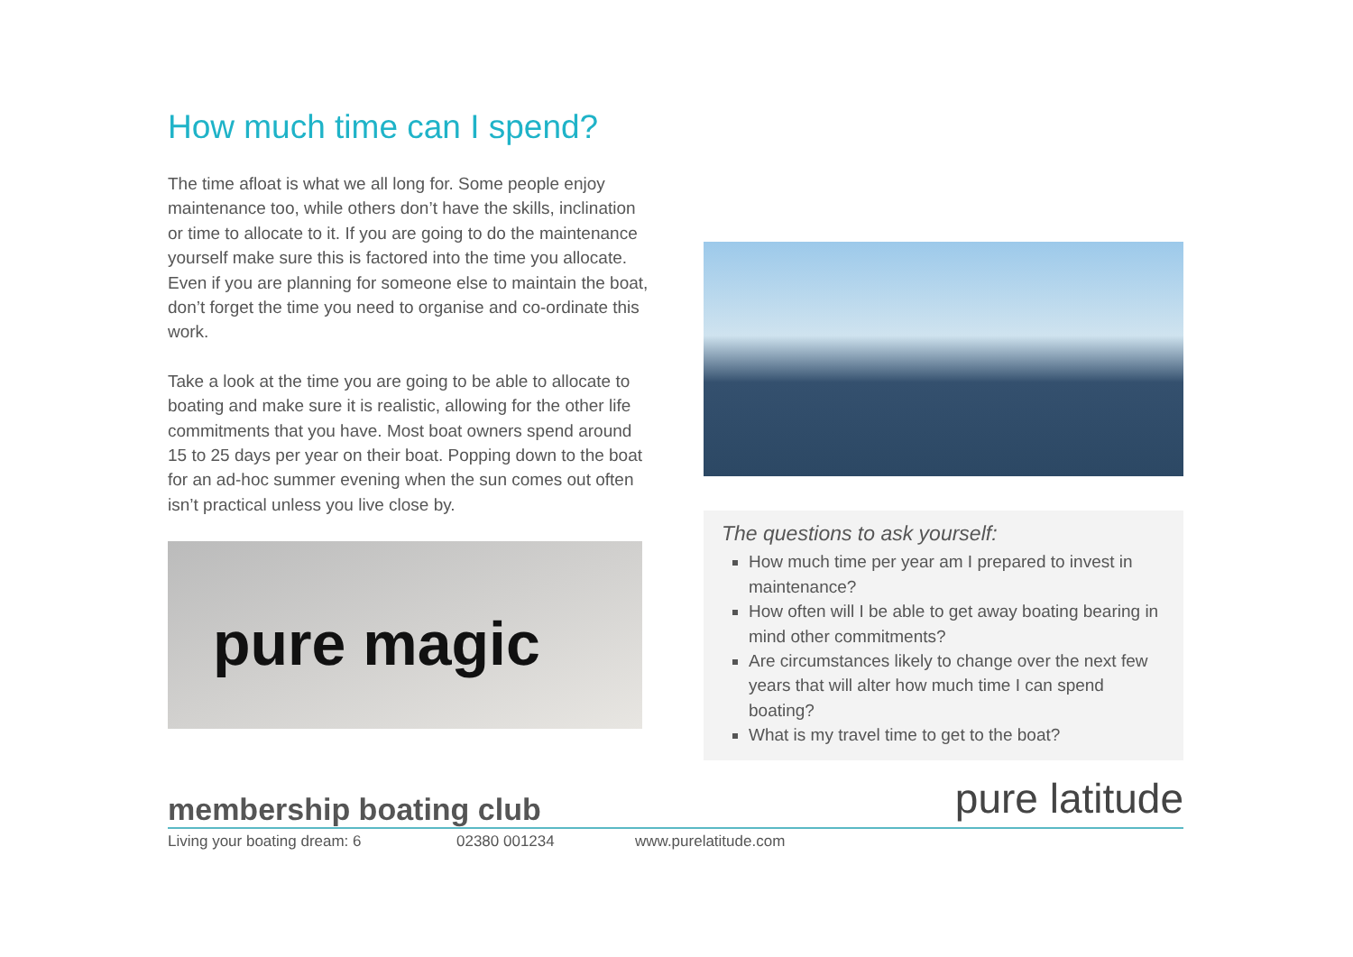How much time can I spend?
The time afloat is what we all long for. Some people enjoy maintenance too, while others don’t have the skills, inclination or time to allocate to it. If you are going to do the maintenance yourself make sure this is factored into the time you allocate. Even if you are planning for someone else to maintain the boat, don’t forget the time you need to organise and co-ordinate this work.
Take a look at the time you are going to be able to allocate to boating and make sure it is realistic, allowing for the other life commitments that you have. Most boat owners spend around 15 to 25 days per year on their boat. Popping down to the boat for an ad-hoc summer evening when the sun comes out often isn’t practical unless you live close by.
pure magic
The questions to ask yourself:
How much time per year am I prepared to invest in maintenance?
How often will I be able to get away boating bearing in mind other commitments?
Are circumstances likely to change over the next few years that will alter how much time I can spend boating?
What is my travel time to get to the boat?
membership boating club
Living your boating dream: 6 02380 001234 www.purelatitude.com
pure latitude